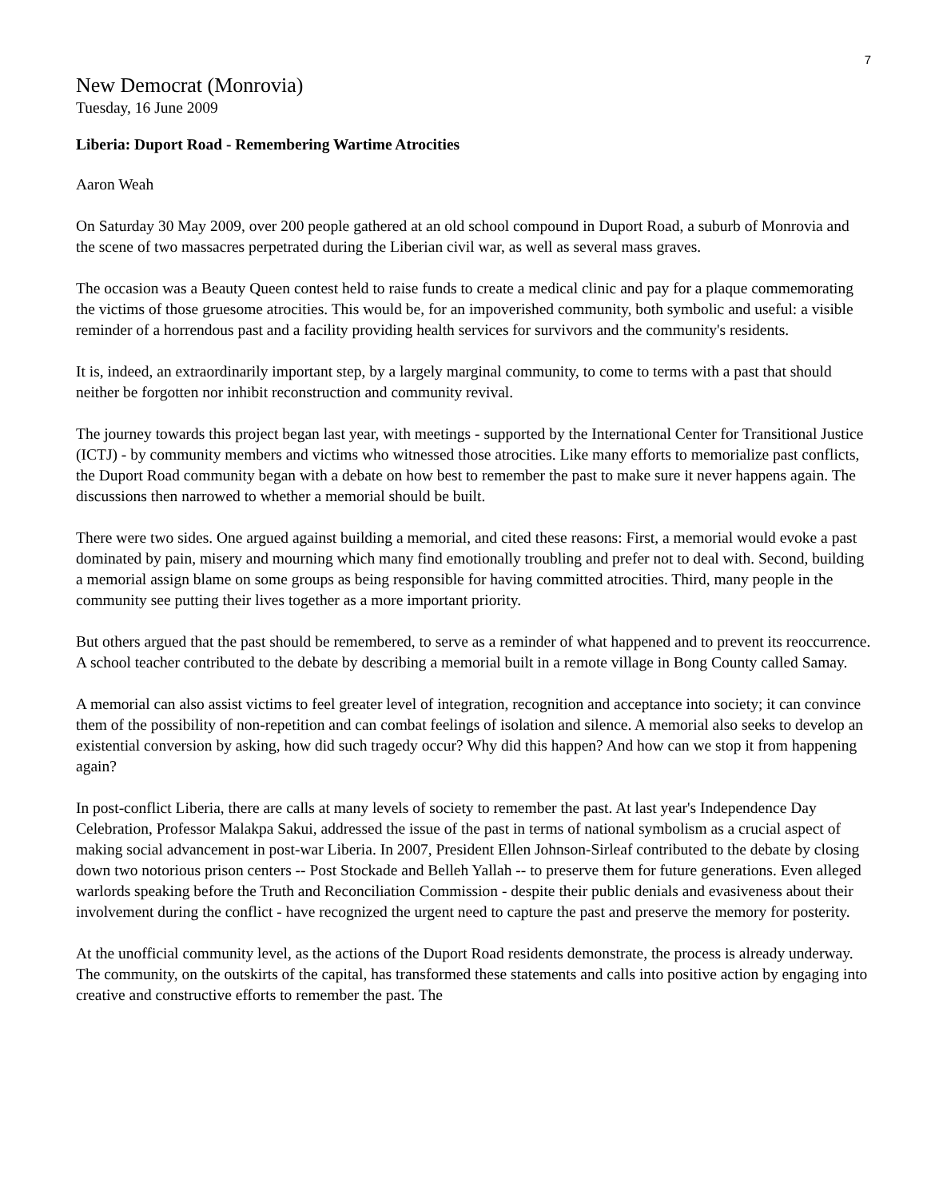7
New Democrat (Monrovia)
Tuesday, 16 June 2009
Liberia: Duport Road - Remembering Wartime Atrocities
Aaron Weah
On Saturday 30 May 2009, over 200 people gathered at an old school compound in Duport Road, a suburb of Monrovia and the scene of two massacres perpetrated during the Liberian civil war, as well as several mass graves.
The occasion was a Beauty Queen contest held to raise funds to create a medical clinic and pay for a plaque commemorating the victims of those gruesome atrocities. This would be, for an impoverished community, both symbolic and useful: a visible reminder of a horrendous past and a facility providing health services for survivors and the community's residents.
It is, indeed, an extraordinarily important step, by a largely marginal community, to come to terms with a past that should neither be forgotten nor inhibit reconstruction and community revival.
The journey towards this project began last year, with meetings - supported by the International Center for Transitional Justice (ICTJ) - by community members and victims who witnessed those atrocities. Like many efforts to memorialize past conflicts, the Duport Road community began with a debate on how best to remember the past to make sure it never happens again. The discussions then narrowed to whether a memorial should be built.
There were two sides. One argued against building a memorial, and cited these reasons: First, a memorial would evoke a past dominated by pain, misery and mourning which many find emotionally troubling and prefer not to deal with. Second, building a memorial assign blame on some groups as being responsible for having committed atrocities. Third, many people in the community see putting their lives together as a more important priority.
But others argued that the past should be remembered, to serve as a reminder of what happened and to prevent its reoccurrence. A school teacher contributed to the debate by describing a memorial built in a remote village in Bong County called Samay.
A memorial can also assist victims to feel greater level of integration, recognition and acceptance into society; it can convince them of the possibility of non-repetition and can combat feelings of isolation and silence. A memorial also seeks to develop an existential conversion by asking, how did such tragedy occur? Why did this happen? And how can we stop it from happening again?
In post-conflict Liberia, there are calls at many levels of society to remember the past. At last year's Independence Day Celebration, Professor Malakpa Sakui, addressed the issue of the past in terms of national symbolism as a crucial aspect of making social advancement in post-war Liberia. In 2007, President Ellen Johnson-Sirleaf contributed to the debate by closing down two notorious prison centers -- Post Stockade and Belleh Yallah -- to preserve them for future generations. Even alleged warlords speaking before the Truth and Reconciliation Commission - despite their public denials and evasiveness about their involvement during the conflict - have recognized the urgent need to capture the past and preserve the memory for posterity.
At the unofficial community level, as the actions of the Duport Road residents demonstrate, the process is already underway. The community, on the outskirts of the capital, has transformed these statements and calls into positive action by engaging into creative and constructive efforts to remember the past. The